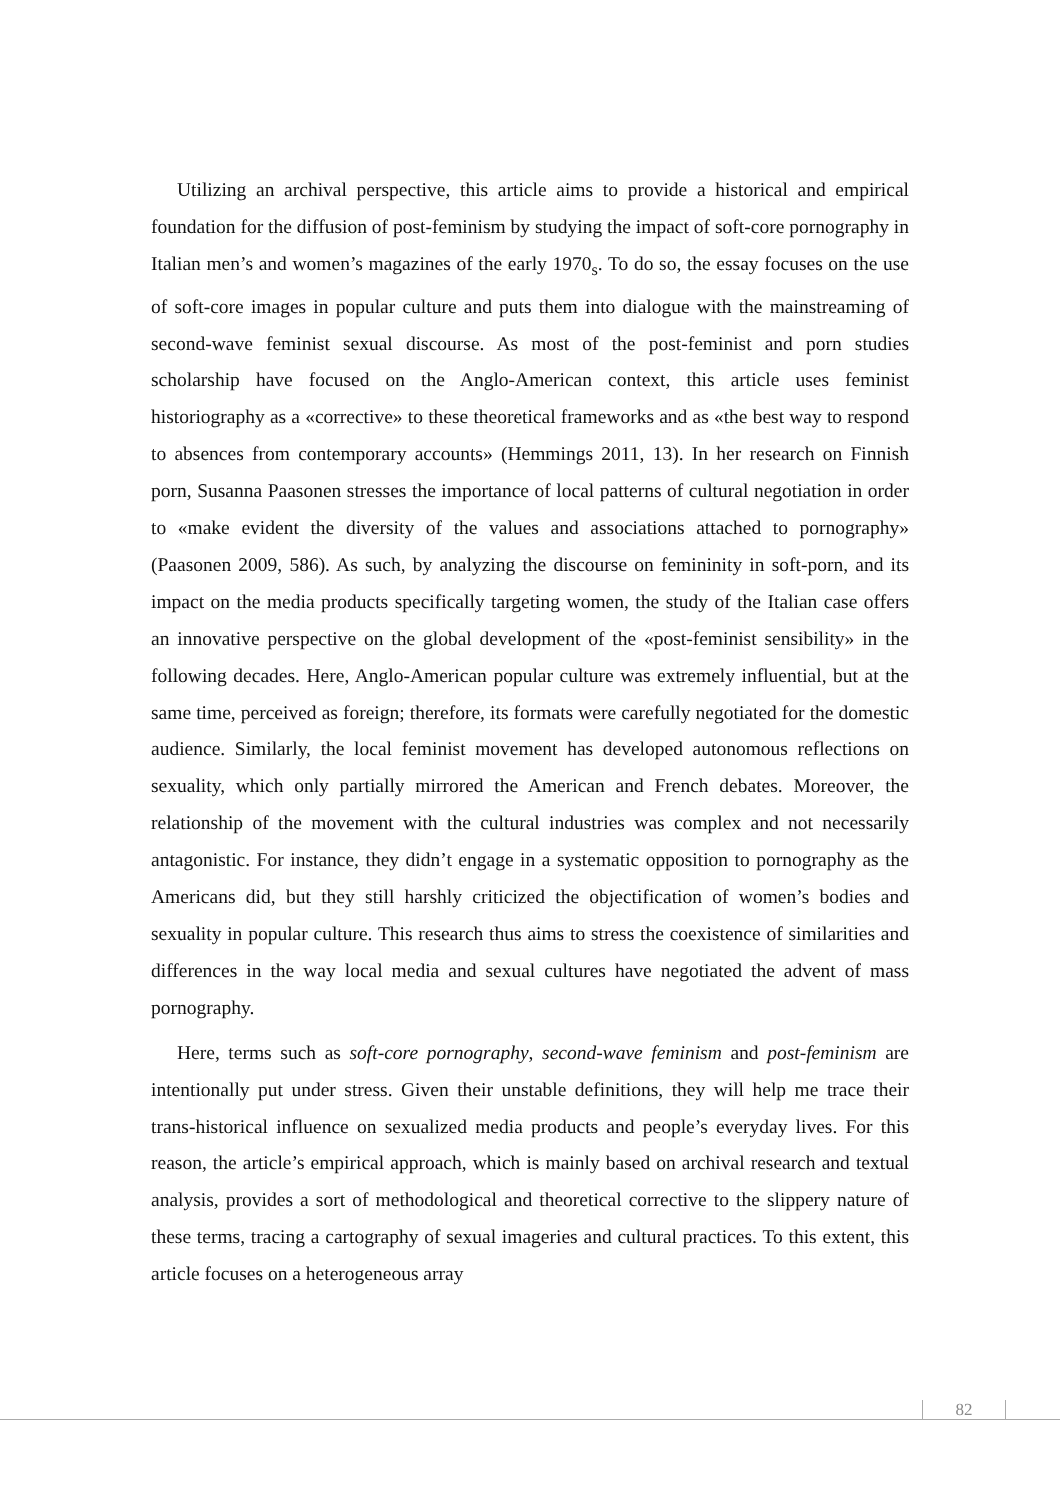Utilizing an archival perspective, this article aims to provide a historical and empirical foundation for the diffusion of post-feminism by studying the impact of soft-core pornography in Italian men’s and women’s magazines of the early 1970<sub>s</sub>. To do so, the essay focuses on the use of soft-core images in popular culture and puts them into dialogue with the mainstreaming of second-wave feminist sexual discourse. As most of the post-feminist and porn studies scholarship have focused on the Anglo-American context, this article uses feminist historiography as a «corrective» to these theoretical frameworks and as «the best way to respond to absences from contemporary accounts» (Hemmings 2011, 13). In her research on Finnish porn, Susanna Paasonen stresses the importance of local patterns of cultural negotiation in order to «make evident the diversity of the values and associations attached to pornography» (Paasonen 2009, 586). As such, by analyzing the discourse on femininity in soft-porn, and its impact on the media products specifically targeting women, the study of the Italian case offers an innovative perspective on the global development of the «post-feminist sensibility» in the following decades. Here, Anglo-American popular culture was extremely influential, but at the same time, perceived as foreign; therefore, its formats were carefully negotiated for the domestic audience. Similarly, the local feminist movement has developed autonomous reflections on sexuality, which only partially mirrored the American and French debates. Moreover, the relationship of the movement with the cultural industries was complex and not necessarily antagonistic. For instance, they didn’t engage in a systematic opposition to pornography as the Americans did, but they still harshly criticized the objectification of women’s bodies and sexuality in popular culture. This research thus aims to stress the coexistence of similarities and differences in the way local media and sexual cultures have negotiated the advent of mass pornography.
Here, terms such as soft-core pornography, second-wave feminism and post-feminism are intentionally put under stress. Given their unstable definitions, they will help me trace their trans-historical influence on sexualized media products and people’s everyday lives. For this reason, the article’s empirical approach, which is mainly based on archival research and textual analysis, provides a sort of methodological and theoretical corrective to the slippery nature of these terms, tracing a cartography of sexual imageries and cultural practices. To this extent, this article focuses on a heterogeneous array
82